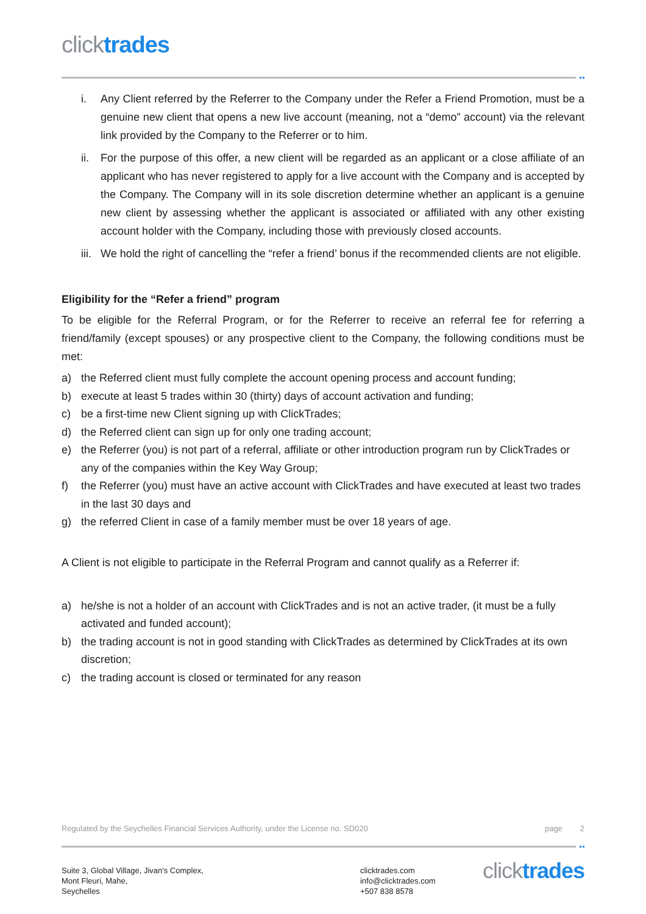click trades
i.
Any Client referred by the Referrer to the Company under the Refer a Friend Promotion, must be a genuine new client that opens a new live account (meaning, not a “demo” account) via the relevant link provided by the Company to the Referrer or to him.
ii.
For the purpose of this offer, a new client will be regarded as an applicant or a close affiliate of an applicant who has never registered to apply for a live account with the Company and is accepted by the Company. The Company will in its sole discretion determine whether an applicant is a genuine new client by assessing whether the applicant is associated or affiliated with any other existing account holder with the Company, including those with previously closed accounts.
iii.
We hold the right of cancelling the “refer a friend’ bonus if the recommended clients are not eligible.
Eligibility for the “Refer a friend” program
To be eligible for the Referral Program, or for the Referrer to receive an referral fee for referring a friend/family (except spouses) or any prospective client to the Company, the following conditions must be met:
a) the Referred client must fully complete the account opening process and account funding;
b) execute at least 5 trades within 30 (thirty) days of account activation and funding;
c) be a first-time new Client signing up with ClickTrades;
d) the Referred client can sign up for only one trading account;
e) the Referrer (you) is not part of a referral, affiliate or other introduction program run by ClickTrades or any of the companies within the Key Way Group;
f) the Referrer (you) must have an active account with ClickTrades and have executed at least two trades in the last 30 days and
g) the referred Client in case of a family member must be over 18 years of age.
A Client is not eligible to participate in the Referral Program and cannot qualify as a Referrer if:
a) he/she is not a holder of an account with ClickTrades and is not an active trader, (it must be a fully activated and funded account);
b) the trading account is not in good standing with ClickTrades as determined by ClickTrades at its own discretion;
c) the trading account is closed or terminated for any reason
Regulated by the Seychelles Financial Services Authority, under the License no. SD020 page 2
Suite 3, Global Village, Jivan's Complex,
Mont Fleuri, Mahe,
Seychelles
clicktrades.com
info@clicktrades.com
+507 838 8578
click trades